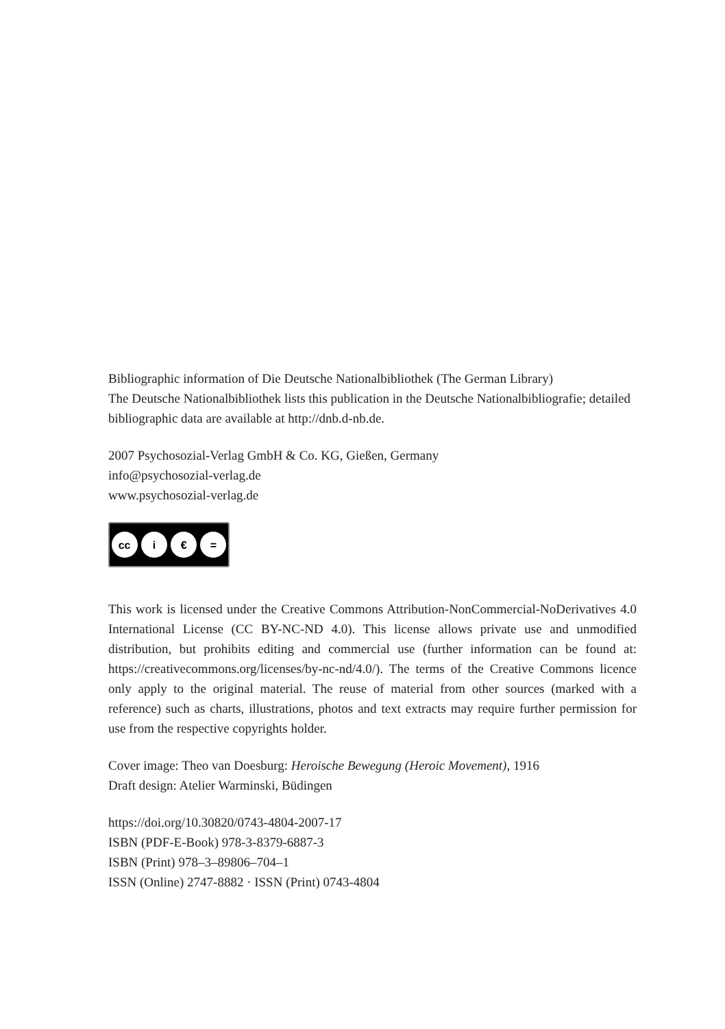Bibliographic information of Die Deutsche Nationalbibliothek (The German Library)
The Deutsche Nationalbibliothek lists this publication in the Deutsche Nationalbibliografie; detailed bibliographic data are available at http://dnb.d-nb.de.
2007 Psychosozial-Verlag GmbH & Co. KG, Gießen, Germany
info@psychosozial-verlag.de
www.psychosozial-verlag.de
cc i € =
This work is licensed under the Creative Commons Attribution-NonCommercial-NoDerivatives 4.0 International License (CC BY-NC-ND 4.0). This license allows private use and unmodified distribution, but prohibits editing and commercial use (further information can be found at: https://creativecommons.org/licenses/by-nc-nd/4.0/). The terms of the Creative Commons licence only apply to the original material. The reuse of material from other sources (marked with a reference) such as charts, illustrations, photos and text extracts may require further permission for use from the respective copyrights holder.
Cover image: Theo van Doesburg: Heroische Bewegung (Heroic Movement), 1916
Draft design: Atelier Warminski, Büdingen
https://doi.org/10.30820/0743-4804-2007-17
ISBN (PDF-E-Book) 978-3-8379-6887-3
ISBN (Print) 978–3–89806–704–1
ISSN (Online) 2747-8882 · ISSN (Print) 0743-4804